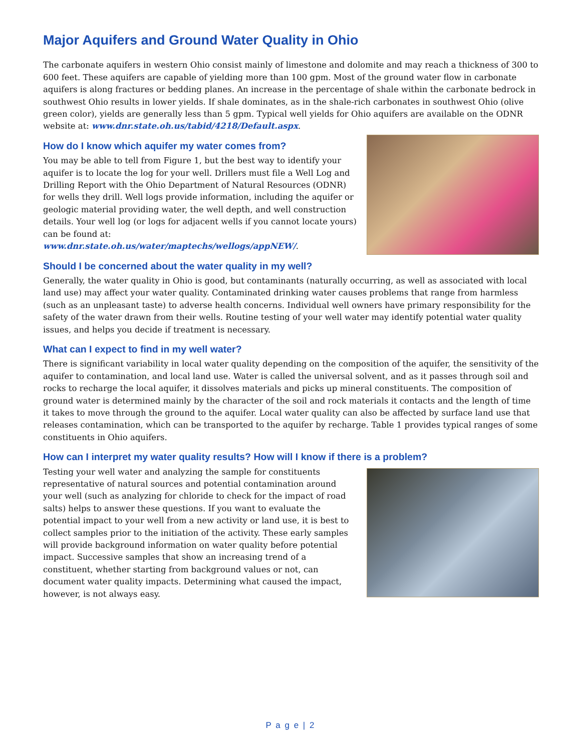Major Aquifers and Ground Water Quality in Ohio
The carbonate aquifers in western Ohio consist mainly of limestone and dolomite and may reach a thickness of 300 to 600 feet. These aquifers are capable of yielding more than 100 gpm. Most of the ground water flow in carbonate aquifers is along fractures or bedding planes. An increase in the percentage of shale within the carbonate bedrock in southwest Ohio results in lower yields. If shale dominates, as in the shale-rich carbonates in southwest Ohio (olive green color), yields are generally less than 5 gpm. Typical well yields for Ohio aquifers are available on the ODNR website at: www.dnr.state.oh.us/tabid/4218/Default.aspx.
How do I know which aquifer my water comes from?
You may be able to tell from Figure 1, but the best way to identify your aquifer is to locate the log for your well. Drillers must file a Well Log and Drilling Report with the Ohio Department of Natural Resources (ODNR) for wells they drill. Well logs provide information, including the aquifer or geologic material providing water, the well depth, and well construction details. Your well log (or logs for adjacent wells if you cannot locate yours) can be found at: www.dnr.state.oh.us/water/maptechs/wellogs/appNEW/.
Should I be concerned about the water quality in my well?
Generally, the water quality in Ohio is good, but contaminants (naturally occurring, as well as associated with local land use) may affect your water quality. Contaminated drinking water causes problems that range from harmless (such as an unpleasant taste) to adverse health concerns. Individual well owners have primary responsibility for the safety of the water drawn from their wells. Routine testing of your well water may identify potential water quality issues, and helps you decide if treatment is necessary.
What can I expect to find in my well water?
There is significant variability in local water quality depending on the composition of the aquifer, the sensitivity of the aquifer to contamination, and local land use. Water is called the universal solvent, and as it passes through soil and rocks to recharge the local aquifer, it dissolves materials and picks up mineral constituents. The composition of ground water is determined mainly by the character of the soil and rock materials it contacts and the length of time it takes to move through the ground to the aquifer. Local water quality can also be affected by surface land use that releases contamination, which can be transported to the aquifer by recharge. Table 1 provides typical ranges of some constituents in Ohio aquifers.
How can I interpret my water quality results? How will I know if there is a problem?
Testing your well water and analyzing the sample for constituents representative of natural sources and potential contamination around your well (such as analyzing for chloride to check for the impact of road salts) helps to answer these questions. If you want to evaluate the potential impact to your well from a new activity or land use, it is best to collect samples prior to the initiation of the activity. These early samples will provide background information on water quality before potential impact. Successive samples that show an increasing trend of a constituent, whether starting from background values or not, can document water quality impacts. Determining what caused the impact, however, is not always easy.
P a g e | 2